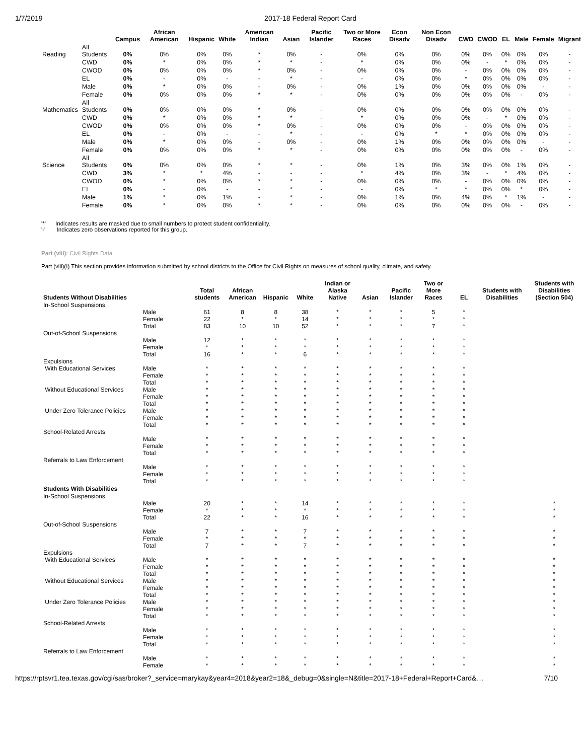1/7/2019 2017-18 Federal Report Card
| | | Campus | African American | Hispanic | White | American Indian | Asian | Pacific Islander | Two or More Races | Econ Disadv | Non Econ Disadv | CWD | CWOD | EL | Male | Female | Migrant |
| --- | --- | --- | --- | --- | --- | --- | --- | --- | --- | --- | --- | --- | --- | --- | --- | --- | --- |
| Reading | All Students | 0% | 0% | 0% | 0% | * | 0% | - | 0% | 0% | 0% | 0% | 0% | 0% | 0% | 0% | - |
| | CWD | 0% | * | 0% | 0% | * | * | - | * | 0% | 0% | 0% | - | * | 0% | 0% | - |
| | CWOD | 0% | 0% | 0% | 0% | * | 0% | - | 0% | 0% | 0% | - | 0% | 0% | 0% | 0% | - |
| | EL | 0% | - | 0% | - | - | * | - | - | 0% | 0% | * | 0% | 0% | 0% | 0% | - |
| | Male | 0% | * | 0% | 0% | - | 0% | - | 0% | 1% | 0% | 0% | 0% | 0% | 0% | - | - |
| | Female | 0% | 0% | 0% | 0% | * | * | - | 0% | 0% | 0% | 0% | 0% | 0% | - | 0% | - |
| Mathematics | All Students | 0% | 0% | 0% | 0% | * | 0% | - | 0% | 0% | 0% | 0% | 0% | 0% | 0% | 0% | - |
| | CWD | 0% | * | 0% | 0% | * | * | - | * | 0% | 0% | 0% | - | * | 0% | 0% | - |
| | CWOD | 0% | 0% | 0% | 0% | * | 0% | - | 0% | 0% | 0% | - | 0% | 0% | 0% | 0% | - |
| | EL | 0% | - | 0% | - | - | * | - | - | 0% | * | * | 0% | 0% | 0% | 0% | - |
| | Male | 0% | * | 0% | 0% | - | 0% | - | 0% | 1% | 0% | 0% | 0% | 0% | 0% | - | - |
| | Female | 0% | 0% | 0% | 0% | * | * | - | 0% | 0% | 0% | 0% | 0% | 0% | - | 0% | - |
| Science | All Students | 0% | 0% | 0% | 0% | * | * | - | 0% | 1% | 0% | 3% | 0% | 0% | 1% | 0% | - |
| | CWD | 3% | * | * | 4% | - | - | - | * | 4% | 0% | 3% | - | * | 4% | 0% | - |
| | CWOD | 0% | * | 0% | 0% | * | * | - | 0% | 0% | 0% | - | 0% | 0% | 0% | 0% | - |
| | EL | 0% | - | 0% | - | - | * | - | - | 0% | * | * | 0% | 0% | * | 0% | - |
| | Male | 1% | * | 0% | 1% | - | * | - | 0% | 1% | 0% | 4% | 0% | * | 1% | - | - |
| | Female | 0% | * | 0% | 0% | * | * | - | 0% | 0% | 0% | 0% | 0% | 0% | - | 0% | - |
'*' Indicates results are masked due to small numbers to protect student confidentiality.
'-' Indicates zero observations reported for this group.
Part (viii): Civil Rights Data
Part (viii)(I) This section provides information submitted by school districts to the Office for Civil Rights on measures of school quality, climate, and safety.
| Students Without Disabilities | | Total students | African American | Hispanic | White | Indian or Alaska Native | Asian | Pacific Islander | Two or More Races | EL | Students with Disabilities | Students with Disabilities (Section 504) |
| --- | --- | --- | --- | --- | --- | --- | --- | --- | --- | --- | --- | --- |
| In-School Suspensions | | | | | | | | | | | | |
| | Male | 61 | 8 | 8 | 38 | * | * | * | 5 | * | | |
| | Female | 22 | * | * | 14 | * | * | * | * | * | | |
| | Total | 83 | 10 | 10 | 52 | * | * | * | 7 | * | | |
| Out-of-School Suspensions | | | | | | | | | | | | |
| | Male | 12 | * | * | * | * | * | * | * | * | | |
| | Female | * | * | * | * | * | * | * | * | * | | |
| | Total | 16 | * | * | 6 | * | * | * | * | * | | |
| Expulsions | | | | | | | | | | | | |
| With Educational Services | Male | * | * | * | * | * | * | * | * | * | | |
| | Female | * | * | * | * | * | * | * | * | * | | |
| | Total | * | * | * | * | * | * | * | * | * | | |
| Without Educational Services | Male | * | * | * | * | * | * | * | * | * | | |
| | Female | * | * | * | * | * | * | * | * | * | | |
| | Total | * | * | * | * | * | * | * | * | * | | |
| Under Zero Tolerance Policies | Male | * | * | * | * | * | * | * | * | * | | |
| | Female | * | * | * | * | * | * | * | * | * | | |
| | Total | * | * | * | * | * | * | * | * | * | | |
| School-Related Arrests | | | | | | | | | | | | |
| | Male | * | * | * | * | * | * | * | * | * | | |
| | Female | * | * | * | * | * | * | * | * | * | | |
| | Total | * | * | * | * | * | * | * | * | * | | |
| Referrals to Law Enforcement | | | | | | | | | | | | |
| | Male | * | * | * | * | * | * | * | * | * | | |
| | Female | * | * | * | * | * | * | * | * | * | | |
| | Total | * | * | * | * | * | * | * | * | * | | |
| Students With Disabilities | | | | | | | | | | | | |
| In-School Suspensions | | | | | | | | | | | | |
| | Male | 20 | * | * | 14 | * | * | * | * | * | | * |
| | Female | * | * | * | * | * | * | * | * | * | | * |
| | Total | 22 | * | * | 16 | * | * | * | * | * | | * |
| Out-of-School Suspensions | | | | | | | | | | | | |
| | Male | 7 | * | * | 7 | * | * | * | * | * | | * |
| | Female | * | * | * | * | * | * | * | * | * | | * |
| | Total | 7 | * | * | 7 | * | * | * | * | * | | * |
| Expulsions | | | | | | | | | | | | |
| With Educational Services | Male | * | * | * | * | * | * | * | * | * | | * |
| | Female | * | * | * | * | * | * | * | * | * | | * |
| | Total | * | * | * | * | * | * | * | * | * | | * |
| Without Educational Services | Male | * | * | * | * | * | * | * | * | * | | * |
| | Female | * | * | * | * | * | * | * | * | * | | * |
| | Total | * | * | * | * | * | * | * | * | * | | * |
| Under Zero Tolerance Policies | Male | * | * | * | * | * | * | * | * | * | | * |
| | Female | * | * | * | * | * | * | * | * | * | | * |
| | Total | * | * | * | * | * | * | * | * | * | | * |
| School-Related Arrests | | | | | | | | | | | | |
| | Male | * | * | * | * | * | * | * | * | * | | * |
| | Female | * | * | * | * | * | * | * | * | * | | * |
| | Total | * | * | * | * | * | * | * | * | * | | * |
| Referrals to Law Enforcement | | | | | | | | | | | | |
| | Male | * | * | * | * | * | * | * | * | * | | * |
| | Female | * | * | * | * | * | * | * | * | * | | * |
https://rptsvr1.tea.texas.gov/cgi/sas/broker?_service=marykay&year4=2018&year2=18&_debug=0&single=N&title=2017-18+Federal+Report+Card&… 7/10